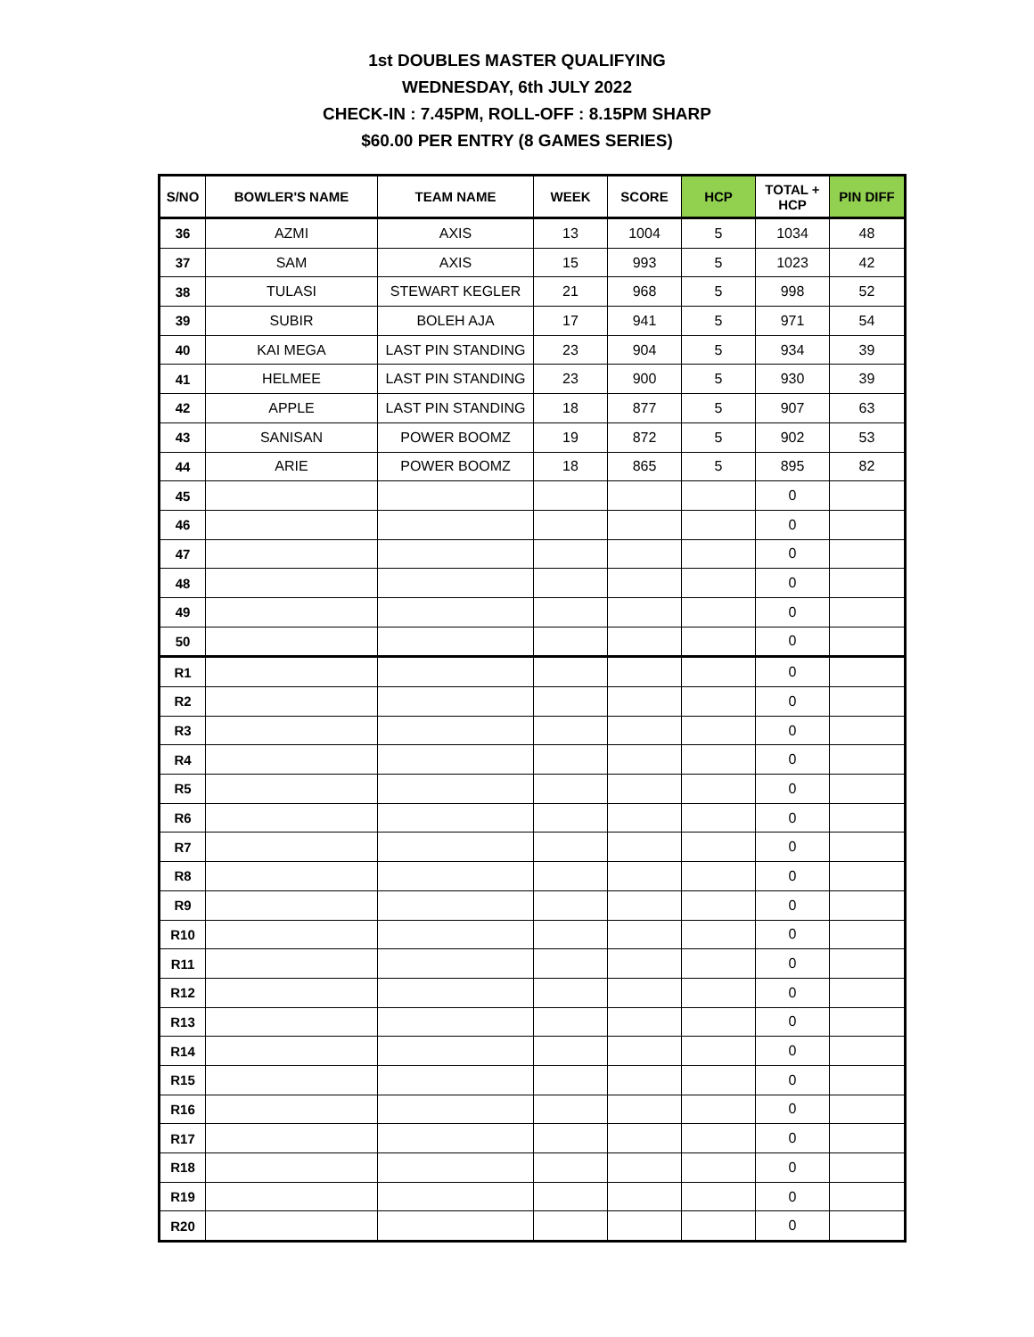1st DOUBLES MASTER QUALIFYING
WEDNESDAY, 6th JULY 2022
CHECK-IN : 7.45PM, ROLL-OFF : 8.15PM SHARP
$60.00 PER ENTRY (8 GAMES SERIES)
| S/NO | BOWLER'S NAME | TEAM NAME | WEEK | SCORE | HCP | TOTAL + HCP | PIN DIFF |
| --- | --- | --- | --- | --- | --- | --- | --- |
| 36 | AZMI | AXIS | 13 | 1004 | 5 | 1034 | 48 |
| 37 | SAM | AXIS | 15 | 993 | 5 | 1023 | 42 |
| 38 | TULASI | STEWART KEGLER | 21 | 968 | 5 | 998 | 52 |
| 39 | SUBIR | BOLEH AJA | 17 | 941 | 5 | 971 | 54 |
| 40 | KAI MEGA | LAST PIN STANDING | 23 | 904 | 5 | 934 | 39 |
| 41 | HELMEE | LAST PIN STANDING | 23 | 900 | 5 | 930 | 39 |
| 42 | APPLE | LAST PIN STANDING | 18 | 877 | 5 | 907 | 63 |
| 43 | SANISAN | POWER BOOMZ | 19 | 872 | 5 | 902 | 53 |
| 44 | ARIE | POWER BOOMZ | 18 | 865 | 5 | 895 | 82 |
| 45 | | | | | | 0 | |
| 46 | | | | | | 0 | |
| 47 | | | | | | 0 | |
| 48 | | | | | | 0 | |
| 49 | | | | | | 0 | |
| 50 | | | | | | 0 | |
| R1 | | | | | | 0 | |
| R2 | | | | | | 0 | |
| R3 | | | | | | 0 | |
| R4 | | | | | | 0 | |
| R5 | | | | | | 0 | |
| R6 | | | | | | 0 | |
| R7 | | | | | | 0 | |
| R8 | | | | | | 0 | |
| R9 | | | | | | 0 | |
| R10 | | | | | | 0 | |
| R11 | | | | | | 0 | |
| R12 | | | | | | 0 | |
| R13 | | | | | | 0 | |
| R14 | | | | | | 0 | |
| R15 | | | | | | 0 | |
| R16 | | | | | | 0 | |
| R17 | | | | | | 0 | |
| R18 | | | | | | 0 | |
| R19 | | | | | | 0 | |
| R20 | | | | | | 0 | |